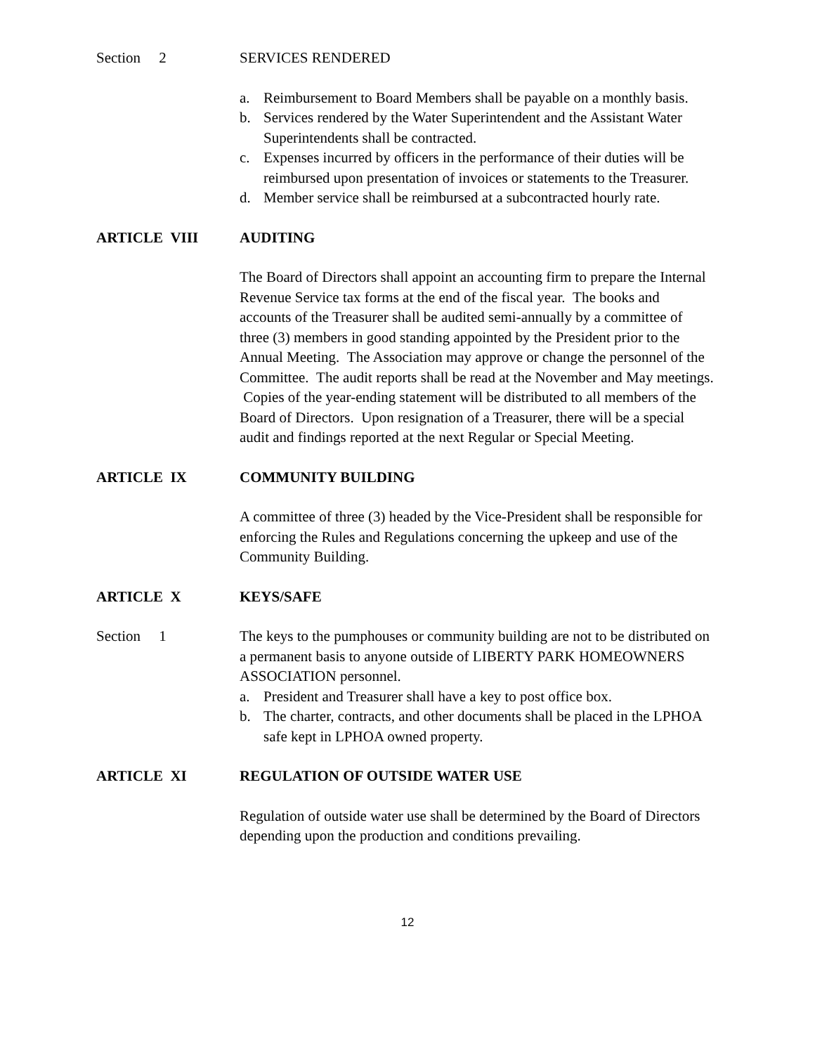Section 2 SERVICES RENDERED
a. Reimbursement to Board Members shall be payable on a monthly basis.
b. Services rendered by the Water Superintendent and the Assistant Water Superintendents shall be contracted.
c. Expenses incurred by officers in the performance of their duties will be reimbursed upon presentation of invoices or statements to the Treasurer.
d. Member service shall be reimbursed at a subcontracted hourly rate.
ARTICLE VIII AUDITING
The Board of Directors shall appoint an accounting firm to prepare the Internal Revenue Service tax forms at the end of the fiscal year. The books and accounts of the Treasurer shall be audited semi-annually by a committee of three (3) members in good standing appointed by the President prior to the Annual Meeting. The Association may approve or change the personnel of the Committee. The audit reports shall be read at the November and May meetings. Copies of the year-ending statement will be distributed to all members of the Board of Directors. Upon resignation of a Treasurer, there will be a special audit and findings reported at the next Regular or Special Meeting.
ARTICLE IX COMMUNITY BUILDING
A committee of three (3) headed by the Vice-President shall be responsible for enforcing the Rules and Regulations concerning the upkeep and use of the Community Building.
ARTICLE X KEYS/SAFE
Section 1 The keys to the pumphouses or community building are not to be distributed on a permanent basis to anyone outside of LIBERTY PARK HOMEOWNERS ASSOCIATION personnel.
a. President and Treasurer shall have a key to post office box.
b. The charter, contracts, and other documents shall be placed in the LPHOA safe kept in LPHOA owned property.
ARTICLE XI REGULATION OF OUTSIDE WATER USE
Regulation of outside water use shall be determined by the Board of Directors depending upon the production and conditions prevailing.
12